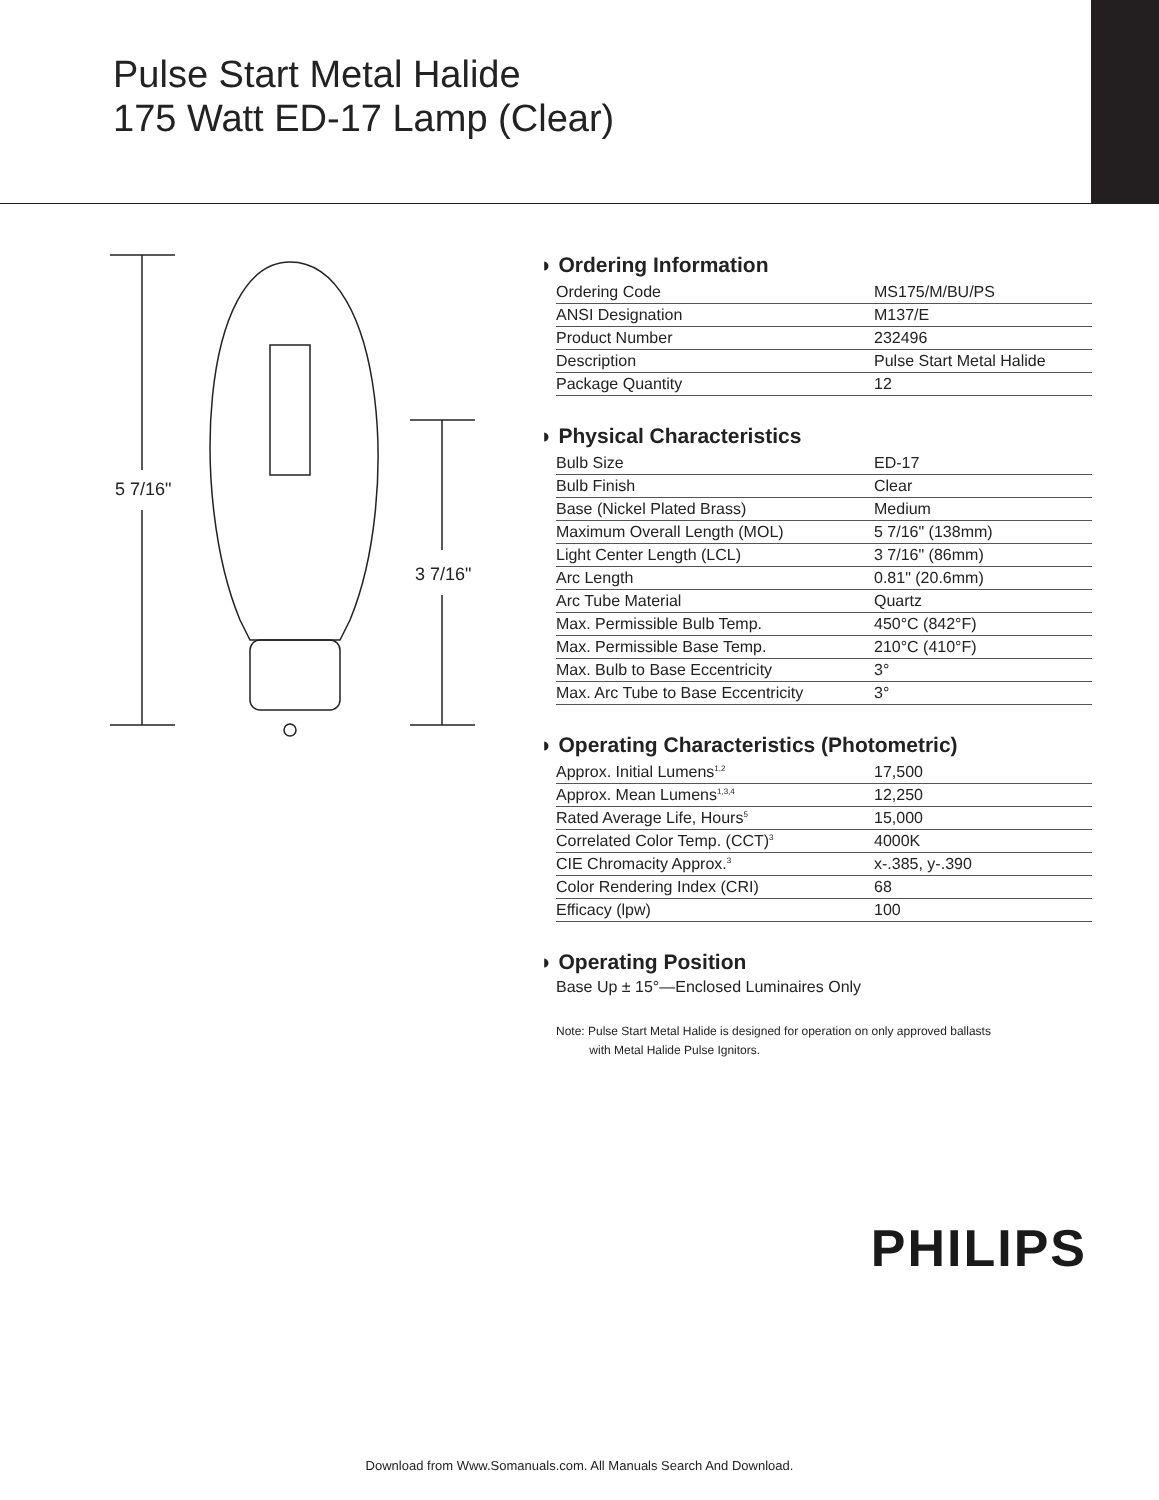Pulse Start Metal Halide
175 Watt ED-17 Lamp (Clear)
5 7/16"
3 7/16"
◗ Ordering Information
| Ordering Code | MS175/M/BU/PS |
| ANSI Designation | M137/E |
| Product Number | 232496 |
| Description | Pulse Start Metal Halide |
| Package Quantity | 12 |
◗ Physical Characteristics
| Bulb Size | ED-17 |
| Bulb Finish | Clear |
| Base (Nickel Plated Brass) | Medium |
| Maximum Overall Length (MOL) | 5 7/16" (138mm) |
| Light Center Length (LCL) | 3 7/16" (86mm) |
| Arc Length | 0.81" (20.6mm) |
| Arc Tube Material | Quartz |
| Max. Permissible Bulb Temp. | 450°C (842°F) |
| Max. Permissible Base Temp. | 210°C (410°F) |
| Max. Bulb to Base Eccentricity | 3° |
| Max. Arc Tube to Base Eccentricity | 3° |
◗ Operating Characteristics (Photometric)
| Approx. Initial Lumens<sup>1,2</sup> | 17,500 |
| Approx. Mean Lumens<sup>1,3,4</sup> | 12,250 |
| Rated Average Life, Hours<sup>5</sup> | 15,000 |
| Correlated Color Temp. (CCT)<sup>3</sup> | 4000K |
| CIE Chromacity Approx.<sup>3</sup> | x-.385, y-.390 |
| Color Rendering Index (CRI) | 68 |
| Efficacy (lpw) | 100 |
◗ Operating Position
Base Up ± 15°—Enclosed Luminaires Only
Note: Pulse Start Metal Halide is designed for operation on only approved ballasts
with Metal Halide Pulse Ignitors.
PHILIPS
Download from Www.Somanuals.com. All Manuals Search And Download.